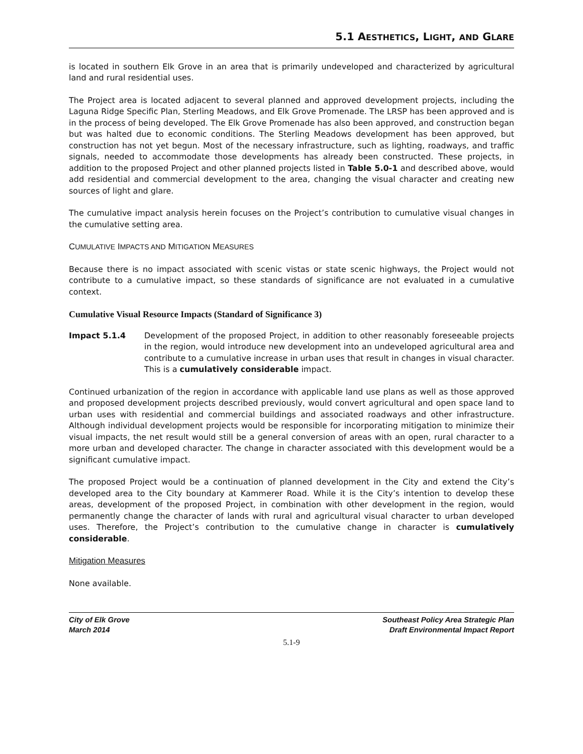5.1 AESTHETICS, LIGHT, AND GLARE
is located in southern Elk Grove in an area that is primarily undeveloped and characterized by agricultural land and rural residential uses.
The Project area is located adjacent to several planned and approved development projects, including the Laguna Ridge Specific Plan, Sterling Meadows, and Elk Grove Promenade. The LRSP has been approved and is in the process of being developed. The Elk Grove Promenade has also been approved, and construction began but was halted due to economic conditions. The Sterling Meadows development has been approved, but construction has not yet begun. Most of the necessary infrastructure, such as lighting, roadways, and traffic signals, needed to accommodate those developments has already been constructed. These projects, in addition to the proposed Project and other planned projects listed in Table 5.0-1 and described above, would add residential and commercial development to the area, changing the visual character and creating new sources of light and glare.
The cumulative impact analysis herein focuses on the Project’s contribution to cumulative visual changes in the cumulative setting area.
CUMULATIVE IMPACTS AND MITIGATION MEASURES
Because there is no impact associated with scenic vistas or state scenic highways, the Project would not contribute to a cumulative impact, so these standards of significance are not evaluated in a cumulative context.
Cumulative Visual Resource Impacts (Standard of Significance 3)
Impact 5.1.4 Development of the proposed Project, in addition to other reasonably foreseeable projects in the region, would introduce new development into an undeveloped agricultural area and contribute to a cumulative increase in urban uses that result in changes in visual character. This is a cumulatively considerable impact.
Continued urbanization of the region in accordance with applicable land use plans as well as those approved and proposed development projects described previously, would convert agricultural and open space land to urban uses with residential and commercial buildings and associated roadways and other infrastructure. Although individual development projects would be responsible for incorporating mitigation to minimize their visual impacts, the net result would still be a general conversion of areas with an open, rural character to a more urban and developed character. The change in character associated with this development would be a significant cumulative impact.
The proposed Project would be a continuation of planned development in the City and extend the City’s developed area to the City boundary at Kammerer Road. While it is the City’s intention to develop these areas, development of the proposed Project, in combination with other development in the region, would permanently change the character of lands with rural and agricultural visual character to urban developed uses. Therefore, the Project’s contribution to the cumulative change in character is cumulatively considerable.
Mitigation Measures
None available.
City of Elk Grove
March 2014
Southeast Policy Area Strategic Plan
Draft Environmental Impact Report
5.1-9